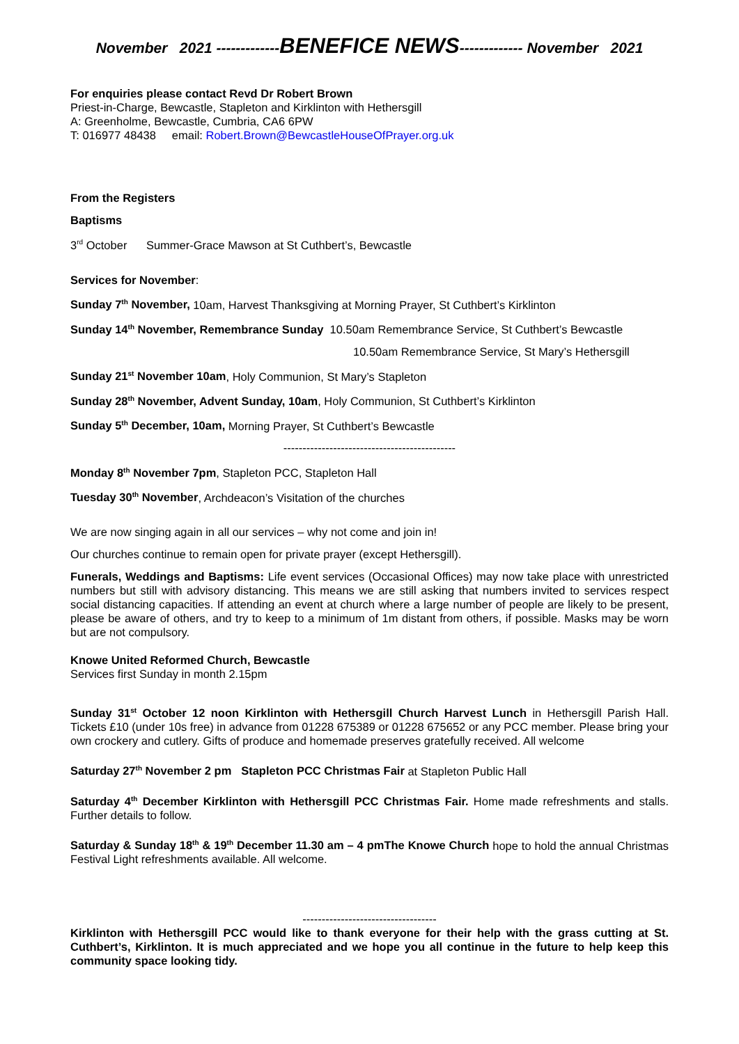November 2021 -------------BENEFICE NEWS------------- November 2021
For enquiries please contact Revd Dr Robert Brown
Priest-in-Charge, Bewcastle, Stapleton and Kirklinton with Hethersgill
A: Greenholme, Bewcastle, Cumbria, CA6 6PW
T: 016977 48438 email: Robert.Brown@BewcastleHouseOfPrayer.org.uk
From the Registers
Baptisms
3<sup>rd</sup> October Summer-Grace Mawson at St Cuthbert’s, Bewcastle
Services for November:
Sunday 7<sup>th</sup> November, 10am, Harvest Thanksgiving at Morning Prayer, St Cuthbert’s Kirklinton
Sunday 14<sup>th</sup> November, Remembrance Sunday 10.50am Remembrance Service, St Cuthbert’s Bewcastle
10.50am Remembrance Service, St Mary’s Hethersgill
Sunday 21<sup>st</sup> November 10am, Holy Communion, St Mary’s Stapleton
Sunday 28<sup>th</sup> November, Advent Sunday, 10am, Holy Communion, St Cuthbert’s Kirklinton
Sunday 5<sup>th</sup> December, 10am, Morning Prayer, St Cuthbert’s Bewcastle
---------------------------------------------
Monday 8<sup>th</sup> November 7pm, Stapleton PCC, Stapleton Hall
Tuesday 30<sup>th</sup> November, Archdeacon’s Visitation of the churches
We are now singing again in all our services – why not come and join in!
Our churches continue to remain open for private prayer (except Hethersgill).
Funerals, Weddings and Baptisms: Life event services (Occasional Offices) may now take place with unrestricted numbers but still with advisory distancing. This means we are still asking that numbers invited to services respect social distancing capacities. If attending an event at church where a large number of people are likely to be present, please be aware of others, and try to keep to a minimum of 1m distant from others, if possible. Masks may be worn but are not compulsory.
Knowe United Reformed Church, Bewcastle
Services first Sunday in month 2.15pm
Sunday 31<sup>st</sup> October 12 noon Kirklinton with Hethersgill Church Harvest Lunch in Hethersgill Parish Hall. Tickets £10 (under 10s free) in advance from 01228 675389 or 01228 675652 or any PCC member. Please bring your own crockery and cutlery. Gifts of produce and homemade preserves gratefully received. All welcome
Saturday 27<sup>th</sup> November 2 pm Stapleton PCC Christmas Fair at Stapleton Public Hall
Saturday 4<sup>th</sup> December Kirklinton with Hethersgill PCC Christmas Fair. Home made refreshments and stalls. Further details to follow.
Saturday & Sunday 18<sup>th</sup> & 19<sup>th</sup> December 11.30 am – 4 pmThe Knowe Church hope to hold the annual Christmas Festival Light refreshments available. All welcome.
-----------------------------------
Kirklinton with Hethersgill PCC would like to thank everyone for their help with the grass cutting at St. Cuthbert’s, Kirklinton. It is much appreciated and we hope you all continue in the future to help keep this community space looking tidy.